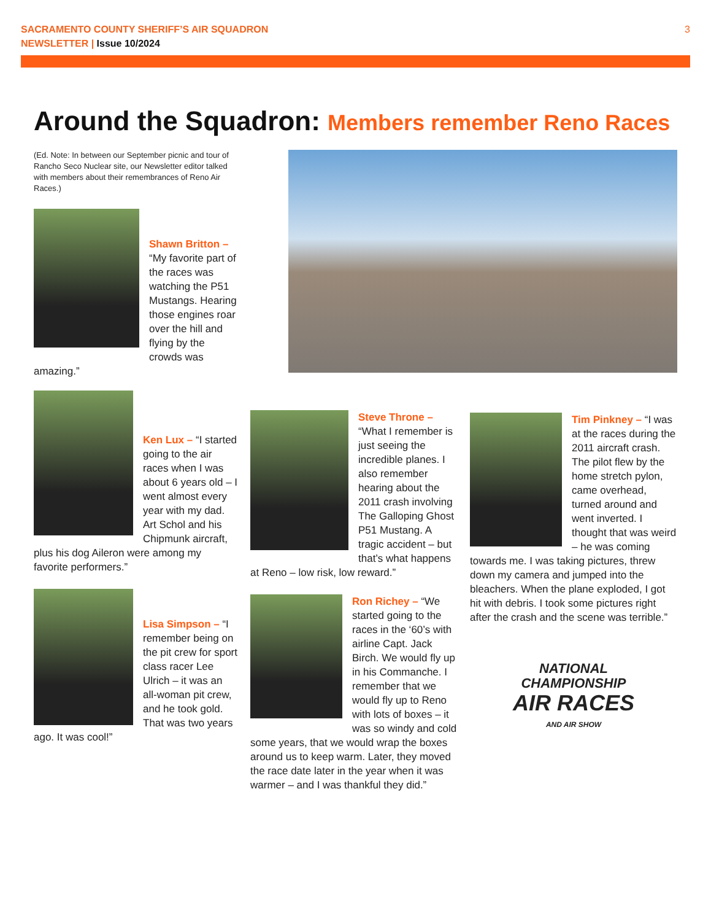SACRAMENTO COUNTY SHERIFF’S AIR SQUADRON
NEWSLETTER | Issue 10/2024
3
Around the Squadron: Members remember Reno Races
(Ed. Note: In between our September picnic and tour of Rancho Seco Nuclear site, our Newsletter editor talked with members about their remembrances of Reno Air Races.)
Shawn Britton – “My favorite part of the races was watching the P51 Mustangs. Hearing those engines roar over the hill and flying by the crowds was amazing.”
Ken Lux – “I started going to the air races when I was about 6 years old – I went almost every year with my dad. Art Schol and his Chipmunk aircraft, plus his dog Aileron were among my favorite performers.”
Lisa Simpson – “I remember being on the pit crew for sport class racer Lee Ulrich – it was an all-woman pit crew, and he took gold. That was two years ago. It was cool!”
Steve Throne – “What I remember is just seeing the incredible planes. I also remember hearing about the 2011 crash involving The Galloping Ghost P51 Mustang. A tragic accident – but that’s what happens at Reno – low risk, low reward.”
Ron Richey – “We started going to the races in the ‘60’s with airline Capt. Jack Birch. We would fly up in his Commanche. I remember that we would fly up to Reno with lots of boxes – it was so windy and cold some years, that we would wrap the boxes around us to keep warm. Later, they moved the race date later in the year when it was warmer – and I was thankful they did.”
Tim Pinkney – “I was at the races during the 2011 aircraft crash. The pilot flew by the home stretch pylon, came overhead, turned around and went inverted. I thought that was weird – he was coming towards me. I was taking pictures, threw down my camera and jumped into the bleachers. When the plane exploded, I got hit with debris. I took some pictures right after the crash and the scene was terrible.”
NATIONAL
CHAMPIONSHIP
AIR RACES
AND AIR SHOW